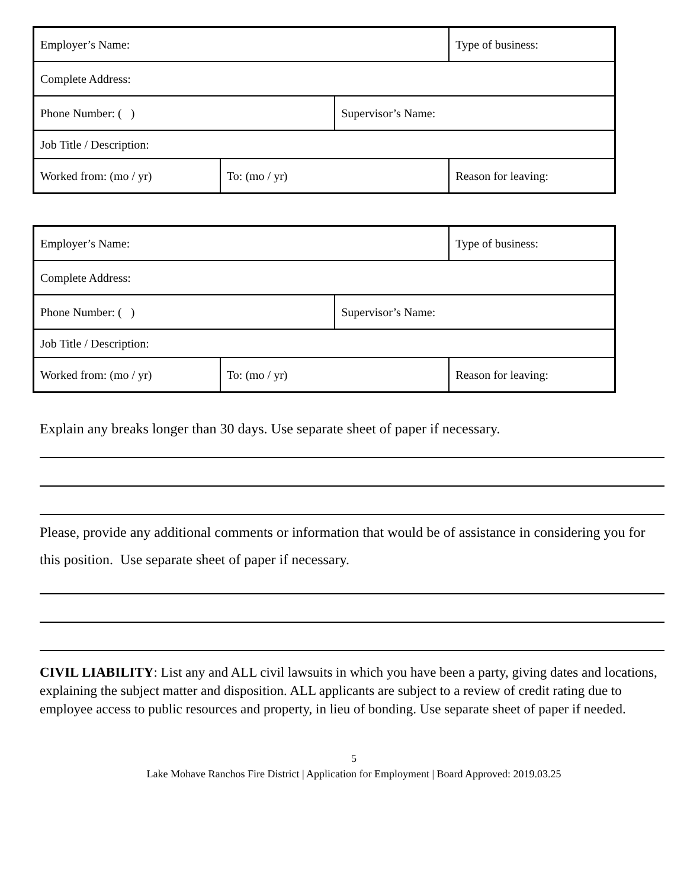| Employer’s Name: | | | Type of business: |
| Complete Address: | | | |
| Phone Number: ( ) | | Supervisor’s Name: | |
| Job Title / Description: | | | |
| Worked from: (mo / yr) | To: (mo / yr) | | Reason for leaving: |
| Employer’s Name: | | | Type of business: |
| Complete Address: | | | |
| Phone Number: ( ) | | Supervisor’s Name: | |
| Job Title / Description: | | | |
| Worked from: (mo / yr) | To: (mo / yr) | | Reason for leaving: |
Explain any breaks longer than 30 days. Use separate sheet of paper if necessary.
Please, provide any additional comments or information that would be of assistance in considering you for this position. Use separate sheet of paper if necessary.
CIVIL LIABILITY: List any and ALL civil lawsuits in which you have been a party, giving dates and locations, explaining the subject matter and disposition. ALL applicants are subject to a review of credit rating due to employee access to public resources and property, in lieu of bonding. Use separate sheet of paper if needed.
5
Lake Mohave Ranchos Fire District | Application for Employment | Board Approved: 2019.03.25